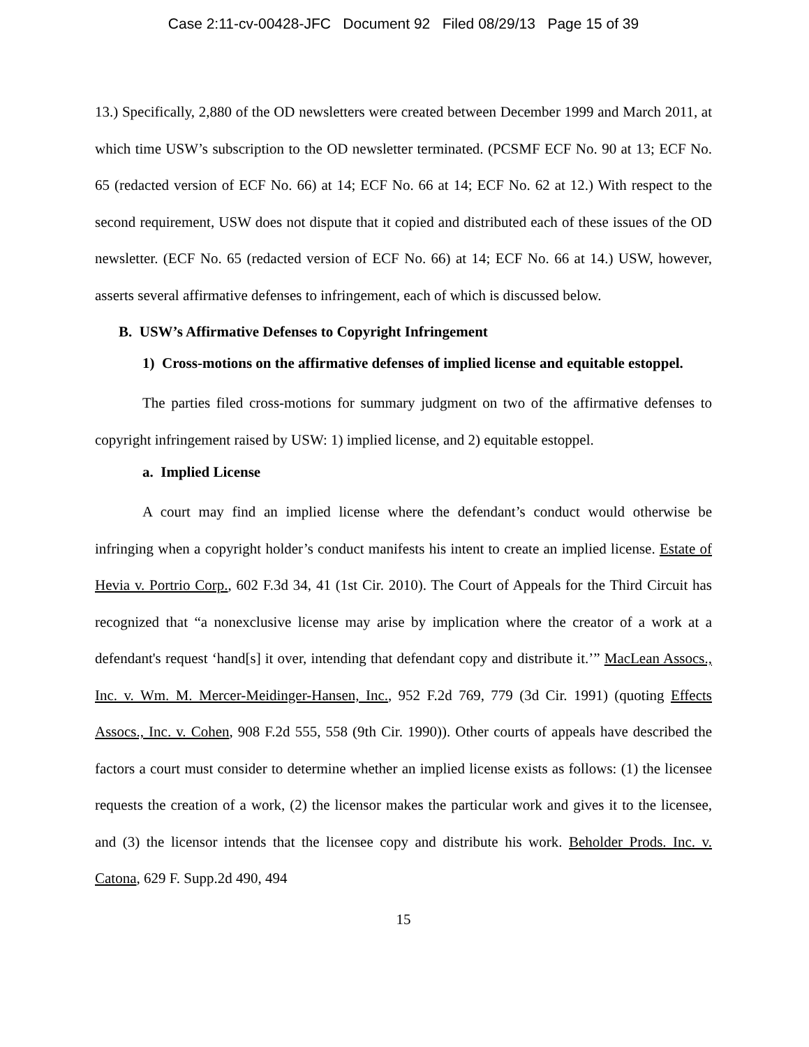Case 2:11-cv-00428-JFC Document 92 Filed 08/29/13 Page 15 of 39
13.) Specifically, 2,880 of the OD newsletters were created between December 1999 and March 2011, at which time USW’s subscription to the OD newsletter terminated. (PCSMF ECF No. 90 at 13; ECF No. 65 (redacted version of ECF No. 66) at 14; ECF No. 66 at 14; ECF No. 62 at 12.) With respect to the second requirement, USW does not dispute that it copied and distributed each of these issues of the OD newsletter. (ECF No. 65 (redacted version of ECF No. 66) at 14; ECF No. 66 at 14.) USW, however, asserts several affirmative defenses to infringement, each of which is discussed below.
B. USW’s Affirmative Defenses to Copyright Infringement
1) Cross-motions on the affirmative defenses of implied license and equitable estoppel.
The parties filed cross-motions for summary judgment on two of the affirmative defenses to copyright infringement raised by USW: 1) implied license, and 2) equitable estoppel.
a. Implied License
A court may find an implied license where the defendant’s conduct would otherwise be infringing when a copyright holder’s conduct manifests his intent to create an implied license. Estate of Hevia v. Portrio Corp., 602 F.3d 34, 41 (1st Cir. 2010). The Court of Appeals for the Third Circuit has recognized that “a nonexclusive license may arise by implication where the creator of a work at a defendant's request ‘hand[s] it over, intending that defendant copy and distribute it.’” MacLean Assocs., Inc. v. Wm. M. Mercer-Meidinger-Hansen, Inc., 952 F.2d 769, 779 (3d Cir. 1991) (quoting Effects Assocs., Inc. v. Cohen, 908 F.2d 555, 558 (9th Cir. 1990)). Other courts of appeals have described the factors a court must consider to determine whether an implied license exists as follows: (1) the licensee requests the creation of a work, (2) the licensor makes the particular work and gives it to the licensee, and (3) the licensor intends that the licensee copy and distribute his work. Beholder Prods. Inc. v. Catona, 629 F. Supp.2d 490, 494
15